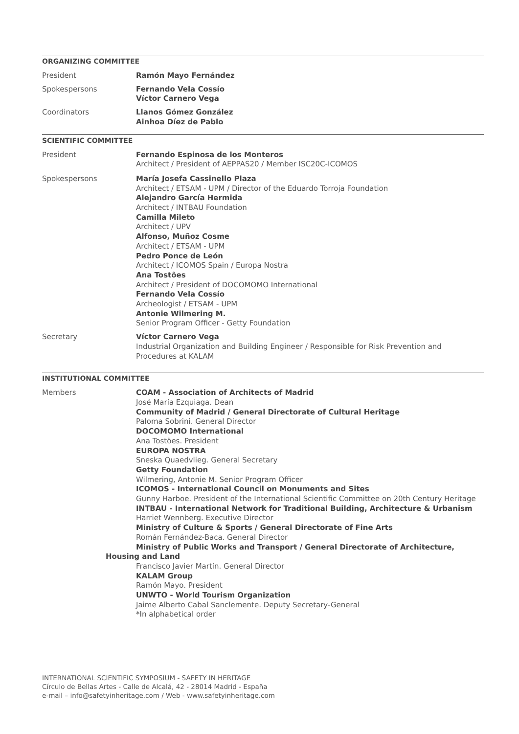ORGANIZING COMMITTEE
President Ramón Mayo Fernández
Spokespersons Fernando Vela Cossío
Víctor Carnero Vega
Coordinators Llanos Gómez González
Ainhoa Díez de Pablo
SCIENTIFIC COMMITTEE
President Fernando Espinosa de los Monteros
Architect / President of AEPPAS20 / Member ISC20C-ICOMOS
Spokespersons María Josefa Cassinello Plaza
Architect / ETSAM - UPM / Director of the Eduardo Torroja Foundation
Alejandro García Hermida
Architect / INTBAU Foundation
Camilla Mileto
Architect / UPV
Alfonso, Muñoz Cosme
Architect / ETSAM - UPM
Pedro Ponce de León
Architect / ICOMOS Spain / Europa Nostra
Ana Tostões
Architect / President of DOCOMOMO International
Fernando Vela Cossío
Archeologist / ETSAM - UPM
Antonie Wilmering M.
Senior Program Officer - Getty Foundation
Secretary Víctor Carnero Vega
Industrial Organization and Building Engineer / Responsible for Risk Prevention and Procedures at KALAM
INSTITUTIONAL COMMITTEE
Members COAM - Association of Architects of Madrid
José María Ezquiaga. Dean
Community of Madrid / General Directorate of Cultural Heritage
Paloma Sobrini. General Director
DOCOMOMO International
Ana Tostöes. President
EUROPA NOSTRA
Sneska Quaedvlieg. General Secretary
Getty Foundation
Wilmering, Antonie M. Senior Program Officer
ICOMOS - International Council on Monuments and Sites
Gunny Harboe. President of the International Scientific Committee on 20th Century Heritage
INTBAU - International Network for Traditional Building, Architecture & Urbanism
Harriet Wennberg. Executive Director
Ministry of Culture & Sports / General Directorate of Fine Arts
Román Fernández-Baca. General Director
Ministry of Public Works and Transport / General Directorate of Architecture,
Housing and Land
Francisco Javier Martín. General Director
KALAM Group
Ramón Mayo. President
UNWTO - World Tourism Organization
Jaime Alberto Cabal Sanclemente. Deputy Secretary-General
*In alphabetical order
INTERNATIONAL SCIENTIFIC SYMPOSIUM - SAFETY IN HERITAGE
Círculo de Bellas Artes - Calle de Alcalá, 42 - 28014 Madrid - España
e-mail – info@safetyinheritage.com / Web - www.safetyinheritage.com